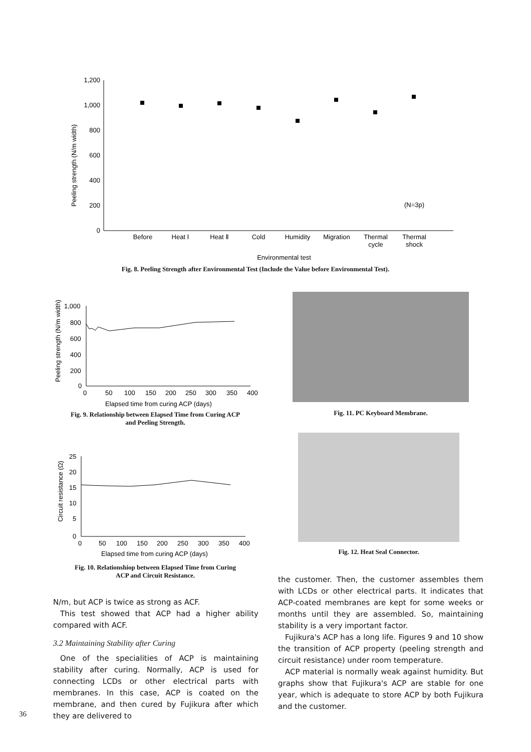Peeling strength (N/m width)
1,200
1,000
800
600
400
200
0
Before
Heat Ⅰ
Heat Ⅱ
Cold
Humidity
Migration
Thermal
cycle
Thermal
shock
Environmental test
(N=3p)
Fig. 8. Peeling Strength after Environmental Test (Include the Value before Environmental Test).
Peeling strength (N/m width)
1,000
800
600
400
200
0
0
50
100
150
200
250
300
350
400
Elapsed time from curing ACP (days)
Fig. 9. Relationship between Elapsed Time from Curing ACP
and Peeling Strength.
Circuit resistance (Ω)
25
20
15
10
5
0
0
50
100
150
200
250
300
350
400
Elapsed time from curing ACP (days)
Fig. 10. Relationshiop between Elapsed Time from Curing
ACP and Circuit Resistance.
Fig. 11. PC Keyboard Membrane.
Fig. 12. Heat Seal Connector.
N/m, but ACP is twice as strong as ACF.
This test showed that ACP had a higher ability compared with ACF.
3.2 Maintaining Stability after Curing
One of the specialities of ACP is maintaining stability after curing. Normally, ACP is used for connecting LCDs or other electrical parts with membranes. In this case, ACP is coated on the membrane, and then cured by Fujikura after which they are delivered to
the customer. Then, the customer assembles them with LCDs or other electrical parts. It indicates that ACP-coated membranes are kept for some weeks or months until they are assembled. So, maintaining stability is a very important factor.
Fujikura's ACP has a long life. Figures 9 and 10 show the transition of ACP property (peeling strength and circuit resistance) under room temperature.
ACP material is normally weak against humidity. But graphs show that Fujikura's ACP are stable for one year, which is adequate to store ACP by both Fujikura and the customer.
36